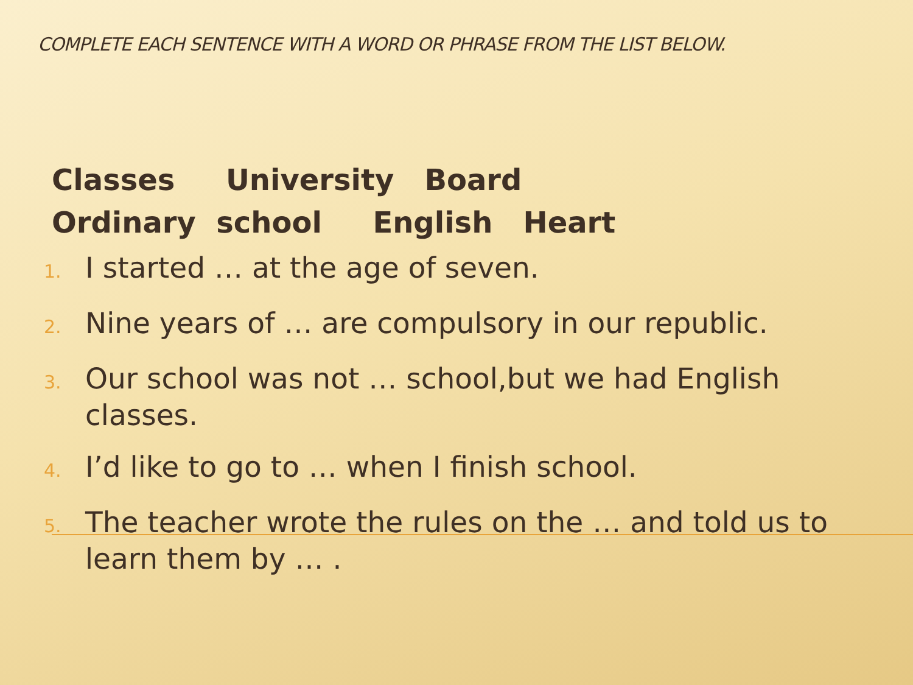COMPLETE EACH SENTENCE WITH A WORD OR PHRASE FROM THE LIST BELOW.
Classes University Board Ordinary school English Heart
1. I started … at the age of seven.
2. Nine years of … are compulsory in our republic.
3. Our school was not … school,but we had English classes.
4. I’d like to go to … when I finish school.
5. The teacher wrote the rules on the … and told us to learn them by … .